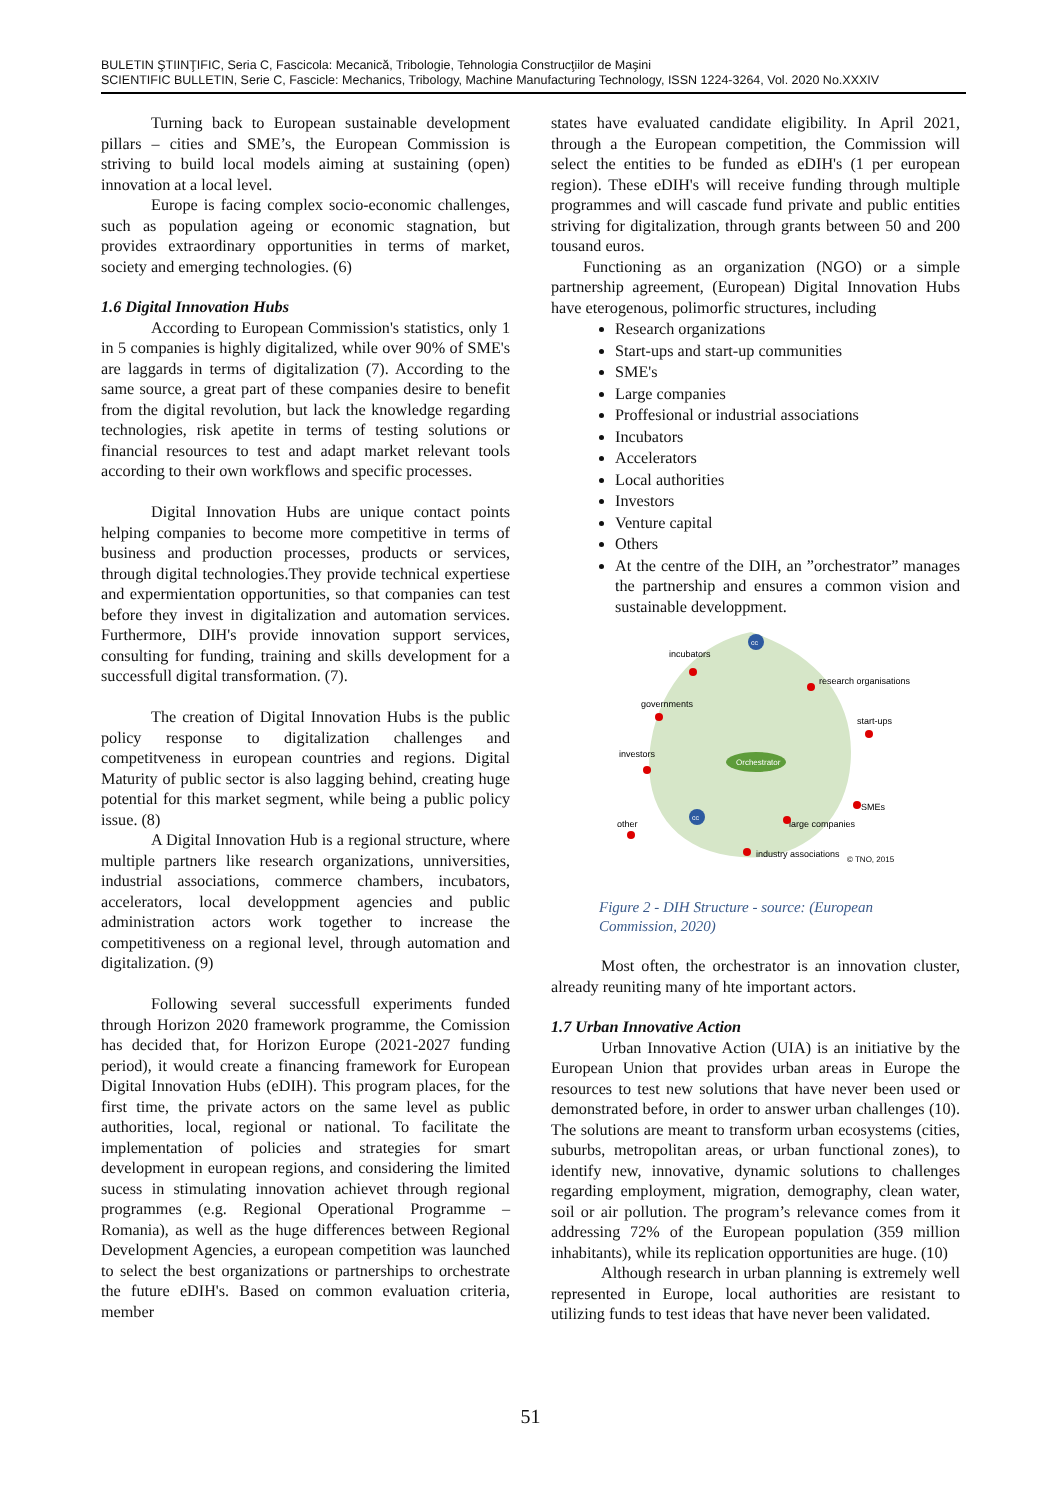BULETIN ŞTIINŢIFIC, Seria C, Fascicola: Mecanică, Tribologie, Tehnologia Construcţiilor de Maşini
SCIENTIFIC BULLETIN, Serie C, Fascicle: Mechanics, Tribology, Machine Manufacturing Technology, ISSN 1224-3264, Vol. 2020 No.XXXIV
Turning back to European sustainable development pillars – cities and SME’s, the European Commission is striving to build local models aiming at sustaining (open) innovation at a local level.
Europe is facing complex socio-economic challenges, such as population ageing or economic stagnation, but provides extraordinary opportunities in terms of market, society and emerging technologies. (6)
1.6 Digital Innovation Hubs
According to European Commission's statistics, only 1 in 5 companies is highly digitalized, while over 90% of SME's are laggards in terms of digitalization (7). According to the same source, a great part of these companies desire to benefit from the digital revolution, but lack the knowledge regarding technologies, risk apetite in terms of testing solutions or financial resources to test and adapt market relevant tools according to their own workflows and specific processes.
Digital Innovation Hubs are unique contact points helping companies to become more competitive in terms of business and production processes, products or services, through digital technologies.They provide technical expertiese and expermientation opportunities, so that companies can test before they invest in digitalization and automation services. Furthermore, DIH's provide innovation support services, consulting for funding, training and skills development for a successfull digital transformation. (7).
The creation of Digital Innovation Hubs is the public policy response to digitalization challenges and competitveness in european countries and regions. Digital Maturity of public sector is also lagging behind, creating huge potential for this market segment, while being a public policy issue. (8)
A Digital Innovation Hub is a regional structure, where multiple partners like research organizations, unniversities, industrial associations, commerce chambers, incubators, accelerators, local developpment agencies and public administration actors work together to increase the competitiveness on a regional level, through automation and digitalization. (9)
Following several successfull experiments funded through Horizon 2020 framework programme, the Comission has decided that, for Horizon Europe (2021-2027 funding period), it would create a financing framework for European Digital Innovation Hubs (eDIH). This program places, for the first time, the private actors on the same level as public authorities, local, regional or national. To facilitate the implementation of policies and strategies for smart development in european regions, and considering the limited sucess in stimulating innovation achievet through regional programmes (e.g. Regional Operational Programme – Romania), as well as the huge differences between Regional Development Agencies, a european competition was launched to select the best organizations or partnerships to orchestrate the future eDIH's. Based on common evaluation criteria, member
states have evaluated candidate eligibility. In April 2021, through a the European competition, the Commission will select the entities to be funded as eDIH's (1 per european region). These eDIH's will receive funding through multiple programmes and will cascade fund private and public entities striving for digitalization, through grants between 50 and 200 tousand euros.
Functioning as an organization (NGO) or a simple partnership agreement, (European) Digital Innovation Hubs have eterogenous, polimorfic structures, including
Research organizations
Start-ups and start-up communities
SME's
Large companies
Proffesional or industrial associations
Incubators
Accelerators
Local authorities
Investors
Venture capital
Others
At the centre of the DIH, an ”orchestrator” manages the partnership and ensures a common vision and sustainable developpment.
Orchestrator
cc
cc
incubators
research organisations
governments
start-ups
investors
SMEs
other
large companies
industry associations
© TNO, 2015
Figure 2 - DIH Structure - source: (European Commission, 2020)
Most often, the orchestrator is an innovation cluster, already reuniting many of hte important actors.
1.7 Urban Innovative Action
Urban Innovative Action (UIA) is an initiative by the European Union that provides urban areas in Europe the resources to test new solutions that have never been used or demonstrated before, in order to answer urban challenges (10). The solutions are meant to transform urban ecosystems (cities, suburbs, metropolitan areas, or urban functional zones), to identify new, innovative, dynamic solutions to challenges regarding employment, migration, demography, clean water, soil or air pollution. The program’s relevance comes from it addressing 72% of the European population (359 million inhabitants), while its replication opportunities are huge. (10)
Although research in urban planning is extremely well represented in Europe, local authorities are resistant to utilizing funds to test ideas that have never been validated.
51